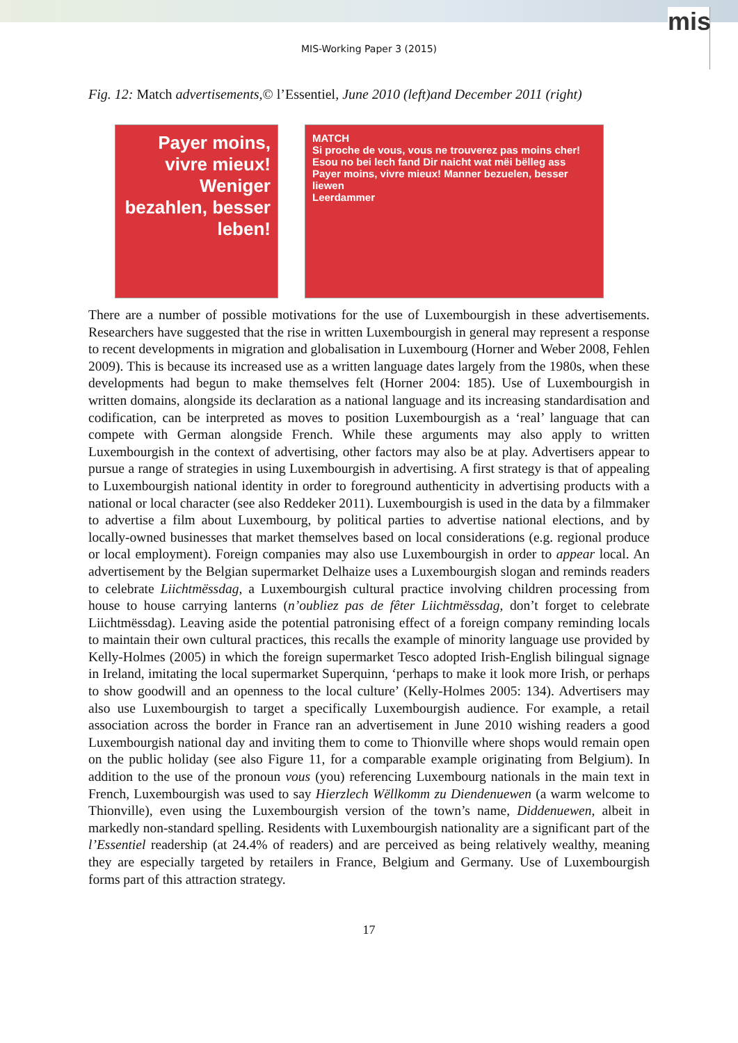mis
MIS-Working Paper 3 (2015)
Fig. 12: Match advertisements,© l’Essentiel, June 2010 (left)and December 2011 (right)
Payer moins, vivre mieux!
Weniger bezahlen, besser leben!
MATCH
Si proche de vous, vous ne trouverez pas moins cher!
Esou no bei lech fand Dir naicht wat mëi bëlleg ass
Payer moins, vivre mieux! Manner bezuelen, besser liewen
Leerdammer
There are a number of possible motivations for the use of Luxembourgish in these advertisements. Researchers have suggested that the rise in written Luxembourgish in general may represent a response to recent developments in migration and globalisation in Luxembourg (Horner and Weber 2008, Fehlen 2009). This is because its increased use as a written language dates largely from the 1980s, when these developments had begun to make themselves felt (Horner 2004: 185). Use of Luxembourgish in written domains, alongside its declaration as a national language and its increasing standardisation and codification, can be interpreted as moves to position Luxembourgish as a ‘real’ language that can compete with German alongside French. While these arguments may also apply to written Luxembourgish in the context of advertising, other factors may also be at play. Advertisers appear to pursue a range of strategies in using Luxembourgish in advertising. A first strategy is that of appealing to Luxembourgish national identity in order to foreground authenticity in advertising products with a national or local character (see also Reddeker 2011). Luxembourgish is used in the data by a filmmaker to advertise a film about Luxembourg, by political parties to advertise national elections, and by locally-owned businesses that market themselves based on local considerations (e.g. regional produce or local employment). Foreign companies may also use Luxembourgish in order to appear local. An advertisement by the Belgian supermarket Delhaize uses a Luxembourgish slogan and reminds readers to celebrate Liichtmëssdag, a Luxembourgish cultural practice involving children processing from house to house carrying lanterns (n’oubliez pas de fêter Liichtmëssdag, don’t forget to celebrate Liichtmëssdag). Leaving aside the potential patronising effect of a foreign company reminding locals to maintain their own cultural practices, this recalls the example of minority language use provided by Kelly-Holmes (2005) in which the foreign supermarket Tesco adopted Irish-English bilingual signage in Ireland, imitating the local supermarket Superquinn, ‘perhaps to make it look more Irish, or perhaps to show goodwill and an openness to the local culture’ (Kelly-Holmes 2005: 134). Advertisers may also use Luxembourgish to target a specifically Luxembourgish audience. For example, a retail association across the border in France ran an advertisement in June 2010 wishing readers a good Luxembourgish national day and inviting them to come to Thionville where shops would remain open on the public holiday (see also Figure 11, for a comparable example originating from Belgium). In addition to the use of the pronoun vous (you) referencing Luxembourg nationals in the main text in French, Luxembourgish was used to say Hierzlech Wëllkomm zu Diendenuewen (a warm welcome to Thionville), even using the Luxembourgish version of the town’s name, Diddenuewen, albeit in markedly non-standard spelling. Residents with Luxembourgish nationality are a significant part of the l’Essentiel readership (at 24.4% of readers) and are perceived as being relatively wealthy, meaning they are especially targeted by retailers in France, Belgium and Germany. Use of Luxembourgish forms part of this attraction strategy.
17